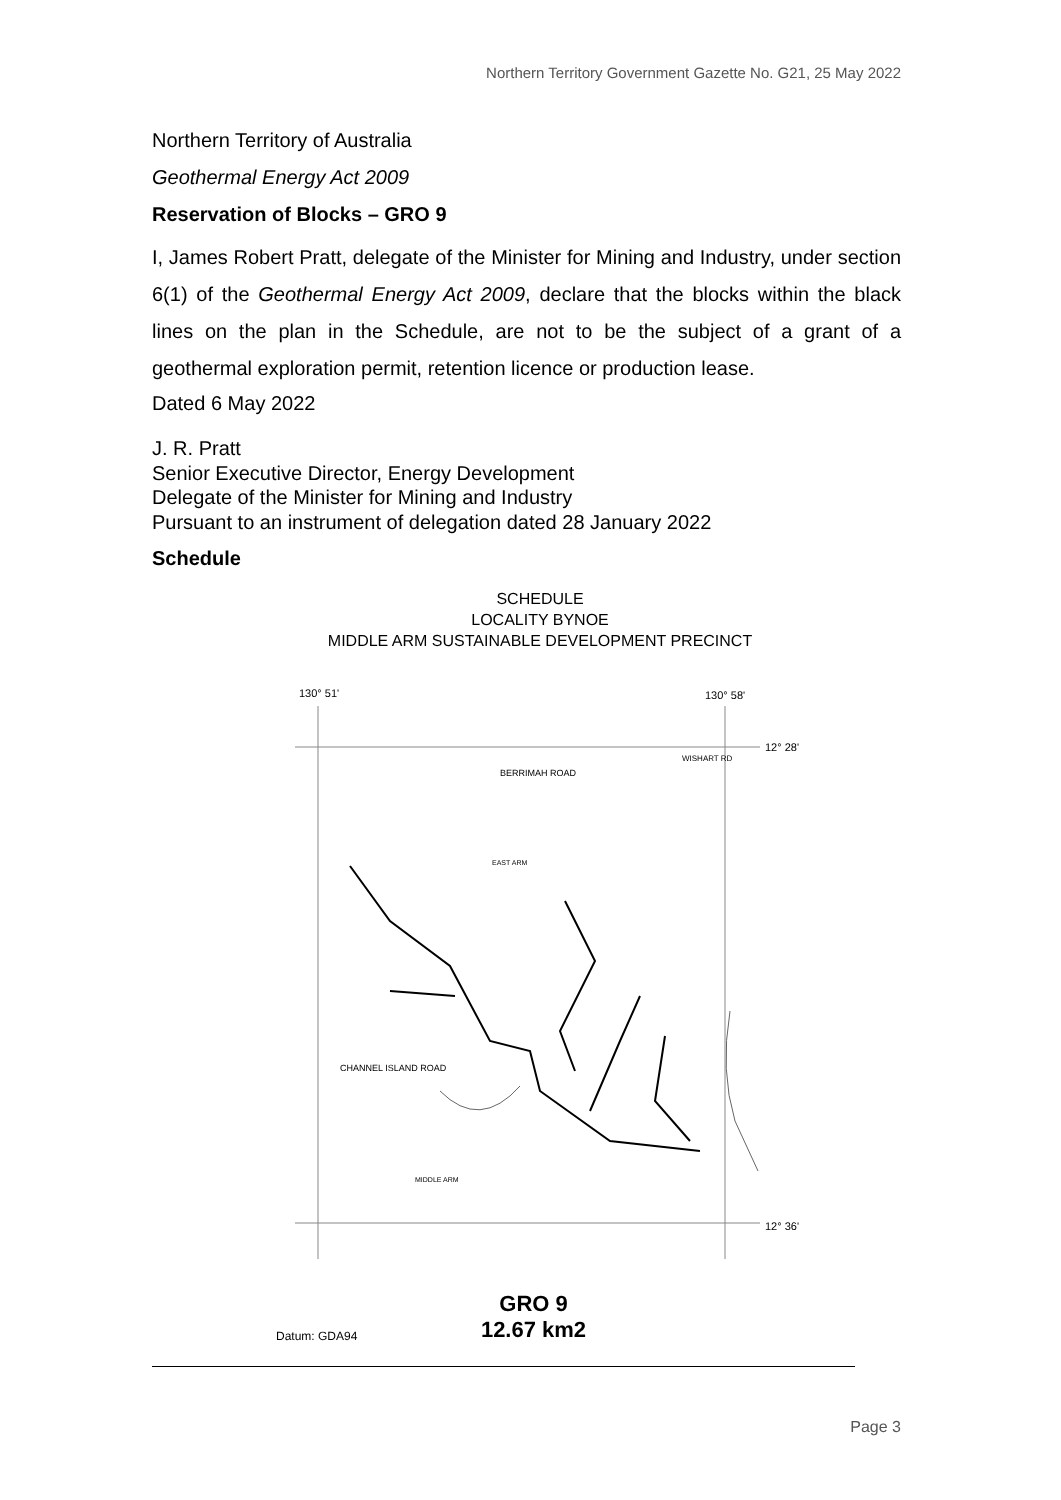Northern Territory Government Gazette No. G21, 25 May 2022
Northern Territory of Australia
Geothermal Energy Act 2009
Reservation of Blocks – GRO 9
I, James Robert Pratt, delegate of the Minister for Mining and Industry, under section 6(1) of the Geothermal Energy Act 2009, declare that the blocks within the black lines on the plan in the Schedule, are not to be the subject of a grant of a geothermal exploration permit, retention licence or production lease.
Dated 6 May 2022
J. R. Pratt
Senior Executive Director, Energy Development
Delegate of the Minister for Mining and Industry
Pursuant to an instrument of delegation dated 28 January 2022
Schedule
SCHEDULE
LOCALITY BYNOE
MIDDLE ARM SUSTAINABLE DEVELOPMENT PRECINCT
130° 51'
130° 58'
12° 28'
12° 36'
BERRIMAH ROAD
EAST ARM
CHANNEL ISLAND ROAD
MIDDLE ARM
WISHART RD
Datum: GDA94 GRO 9
12.67 km2
Page 3